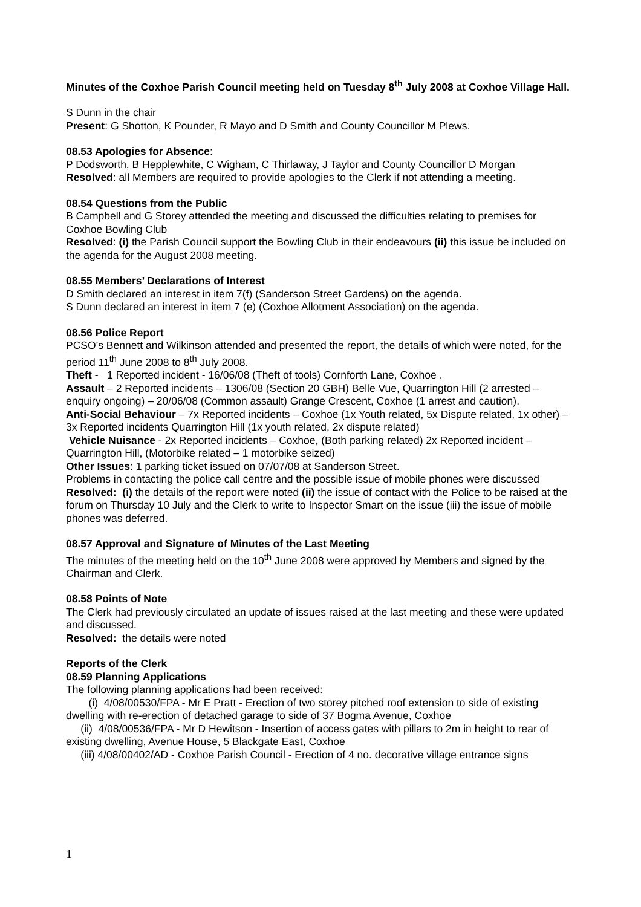Minutes of the Coxhoe Parish Council meeting held on Tuesday 8<sup>th</sup> July 2008 at Coxhoe Village Hall.
S Dunn in the chair
Present: G Shotton, K Pounder, R Mayo and D Smith and County Councillor M Plews.
08.53 Apologies for Absence:
P Dodsworth, B Hepplewhite, C Wigham, C Thirlaway, J Taylor and County Councillor D Morgan
Resolved: all Members are required to provide apologies to the Clerk if not attending a meeting.
08.54 Questions from the Public
B Campbell and G Storey attended the meeting and discussed the difficulties relating to premises for Coxhoe Bowling Club
Resolved: (i) the Parish Council support the Bowling Club in their endeavours (ii) this issue be included on the agenda for the August 2008 meeting.
08.55 Members’ Declarations of Interest
D Smith declared an interest in item 7(f) (Sanderson Street Gardens) on the agenda.
S Dunn declared an interest in item 7 (e) (Coxhoe Allotment Association) on the agenda.
08.56 Police Report
PCSO’s Bennett and Wilkinson attended and presented the report, the details of which were noted, for the period 11<sup>th</sup> June 2008 to 8<sup>th</sup> July 2008.
Theft - 1 Reported incident - 16/06/08 (Theft of tools) Cornforth Lane, Coxhoe .
Assault – 2 Reported incidents – 1306/08 (Section 20 GBH) Belle Vue, Quarrington Hill (2 arrested – enquiry ongoing) – 20/06/08 (Common assault) Grange Crescent, Coxhoe (1 arrest and caution).
Anti-Social Behaviour – 7x Reported incidents – Coxhoe (1x Youth related, 5x Dispute related, 1x other) – 3x Reported incidents Quarrington Hill (1x youth related, 2x dispute related)
Vehicle Nuisance - 2x Reported incidents – Coxhoe, (Both parking related) 2x Reported incident – Quarrington Hill, (Motorbike related – 1 motorbike seized)
Other Issues: 1 parking ticket issued on 07/07/08 at Sanderson Street.
Problems in contacting the police call centre and the possible issue of mobile phones were discussed
Resolved: (i) the details of the report were noted (ii) the issue of contact with the Police to be raised at the forum on Thursday 10 July and the Clerk to write to Inspector Smart on the issue (iii) the issue of mobile phones was deferred.
08.57 Approval and Signature of Minutes of the Last Meeting
The minutes of the meeting held on the 10<sup>th</sup> June 2008 were approved by Members and signed by the Chairman and Clerk.
08.58 Points of Note
The Clerk had previously circulated an update of issues raised at the last meeting and these were updated and discussed.
Resolved: the details were noted
Reports of the Clerk
08.59 Planning Applications
The following planning applications had been received:
(i) 4/08/00530/FPA - Mr E Pratt - Erection of two storey pitched roof extension to side of existing dwelling with re-erection of detached garage to side of 37 Bogma Avenue, Coxhoe
(ii) 4/08/00536/FPA - Mr D Hewitson - Insertion of access gates with pillars to 2m in height to rear of existing dwelling, Avenue House, 5 Blackgate East, Coxhoe
(iii) 4/08/00402/AD - Coxhoe Parish Council - Erection of 4 no. decorative village entrance signs
1